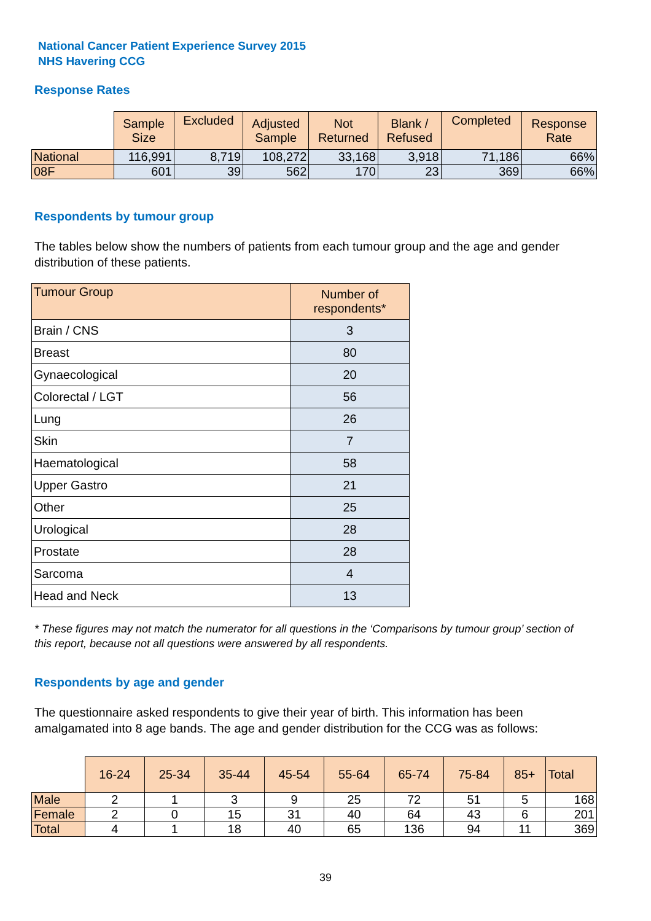National Cancer Patient Experience Survey 2015
NHS Havering CCG
Response Rates
| | Sample Size | Excluded | Adjusted Sample | Not Returned | Blank / Refused | Completed | Response Rate |
| National | 116,991 | 8,719 | 108,272 | 33,168 | 3,918 | 71,186 | 66% |
| 08F | 601 | 39 | 562 | 170 | 23 | 369 | 66% |
Respondents by tumour group
The tables below show the numbers of patients from each tumour group and the age and gender distribution of these patients.
| Tumour Group | Number of respondents* |
| --- | --- |
| Brain / CNS | 3 |
| Breast | 80 |
| Gynaecological | 20 |
| Colorectal / LGT | 56 |
| Lung | 26 |
| Skin | 7 |
| Haematological | 58 |
| Upper Gastro | 21 |
| Other | 25 |
| Urological | 28 |
| Prostate | 28 |
| Sarcoma | 4 |
| Head and Neck | 13 |
* These figures may not match the numerator for all questions in the ‘Comparisons by tumour group’ section of this report, because not all questions were answered by all respondents.
Respondents by age and gender
The questionnaire asked respondents to give their year of birth. This information has been amalgamated into 8 age bands. The age and gender distribution for the CCG was as follows:
| | 16-24 | 25-34 | 35-44 | 45-54 | 55-64 | 65-74 | 75-84 | 85+ | Total |
| Male | 2 | 1 | 3 | 9 | 25 | 72 | 51 | 5 | 168 |
| Female | 2 | 0 | 15 | 31 | 40 | 64 | 43 | 6 | 201 |
| Total | 4 | 1 | 18 | 40 | 65 | 136 | 94 | 11 | 369 |
39